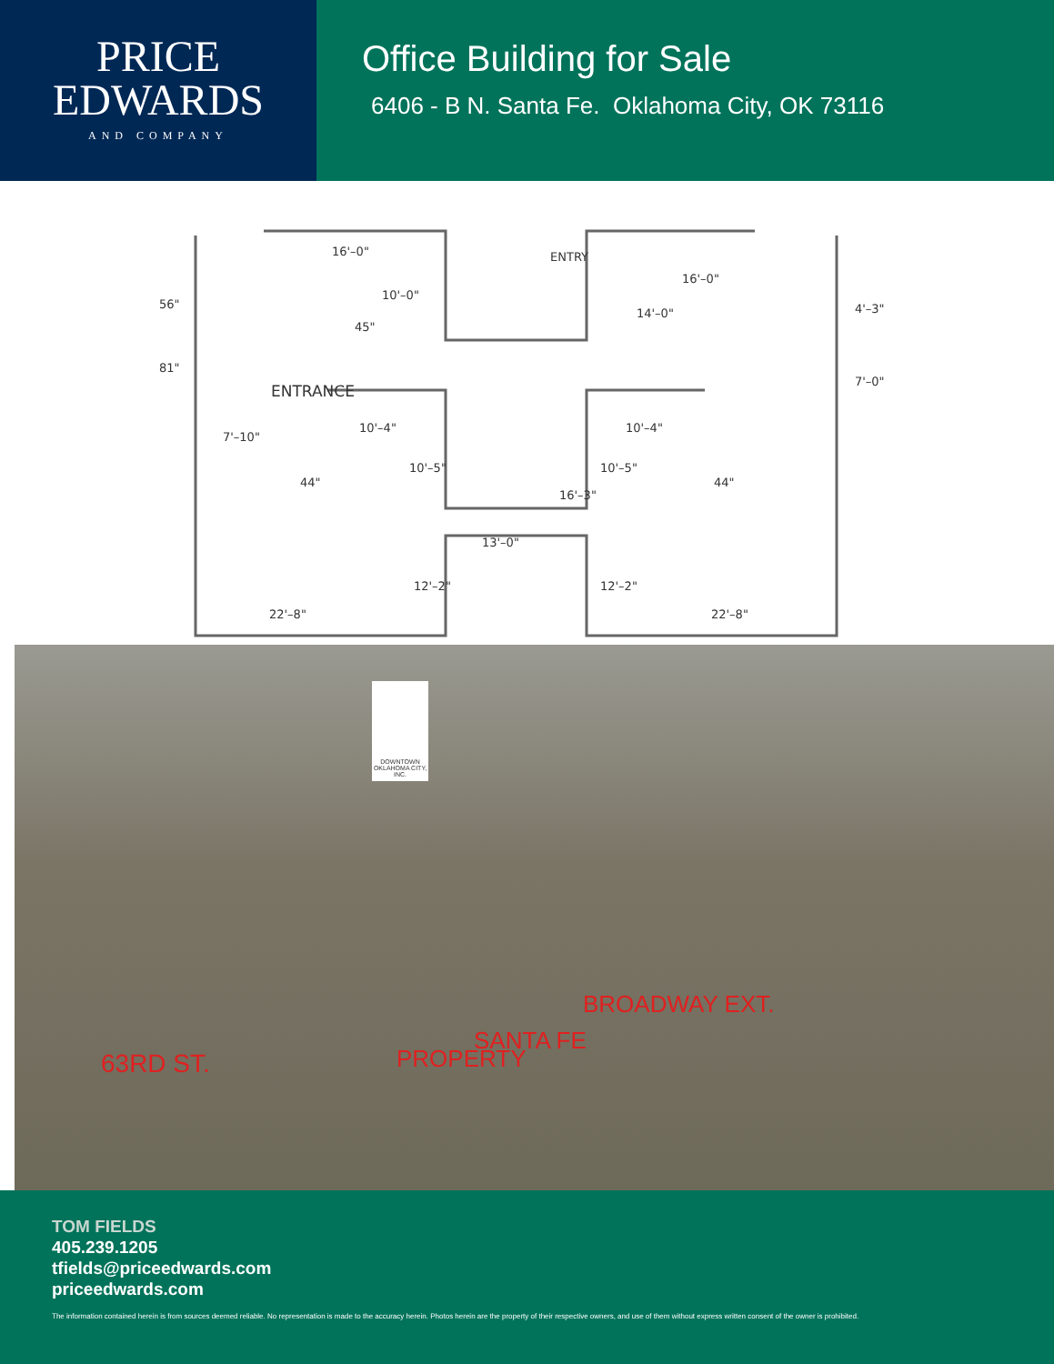PRICE
EDWARDS
AND COMPANY
Office Building for Sale
6406 - B N. Santa Fe. Oklahoma City, OK 73116
16'–0"
ENTRY
16'–0"
ENTRANCE
10'–4"
10'–4"
7'–10"
44"
44"
13'–0"
22'–8"
22'–8"
56"
81"
10'–0"
14'–0"
10'–5"
16'–3"
10'–5"
12'–2"
12'–2"
45"
4'–3"
7'–0"
DOWNTOWN
OKLAHOMA CITY, INC.
63RD ST. PROPERTY
SANTA FE
BROADWAY EXT.
TOM FIELDS
405.239.1205
tfields@priceedwards.com
priceedwards.com
The information contained herein is from sources deemed reliable. No representation is made to the accuracy herein. Photos herein are the property of their respective owners, and use of them without express written consent of the owner is prohibited.